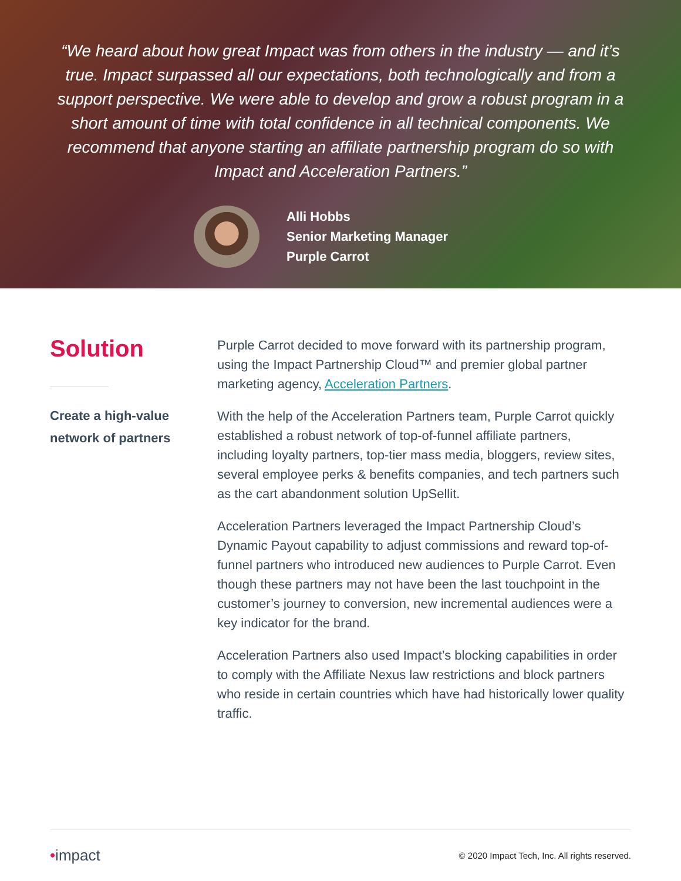“We heard about how great Impact was from others in the industry — and it’s true. Impact surpassed all our expectations, both technologically and from a support perspective. We were able to develop and grow a robust program in a short amount of time with total confidence in all technical components. We recommend that anyone starting an affiliate partnership program do so with Impact and Acceleration Partners.”
Alli Hobbs
Senior Marketing Manager
Purple Carrot
Solution
Create a high-value network of partners
Purple Carrot decided to move forward with its partnership program, using the Impact Partnership Cloud™ and premier global partner marketing agency, Acceleration Partners.
With the help of the Acceleration Partners team, Purple Carrot quickly established a robust network of top-of-funnel affiliate partners, including loyalty partners, top-tier mass media, bloggers, review sites, several employee perks & benefits companies, and tech partners such as the cart abandonment solution UpSellit.
Acceleration Partners leveraged the Impact Partnership Cloud’s Dynamic Payout capability to adjust commissions and reward top-of-funnel partners who introduced new audiences to Purple Carrot. Even though these partners may not have been the last touchpoint in the customer’s journey to conversion, new incremental audiences were a key indicator for the brand.
Acceleration Partners also used Impact’s blocking capabilities in order to comply with the Affiliate Nexus law restrictions and block partners who reside in certain countries which have had historically lower quality traffic.
•impact © 2020 Impact Tech, Inc. All rights reserved.